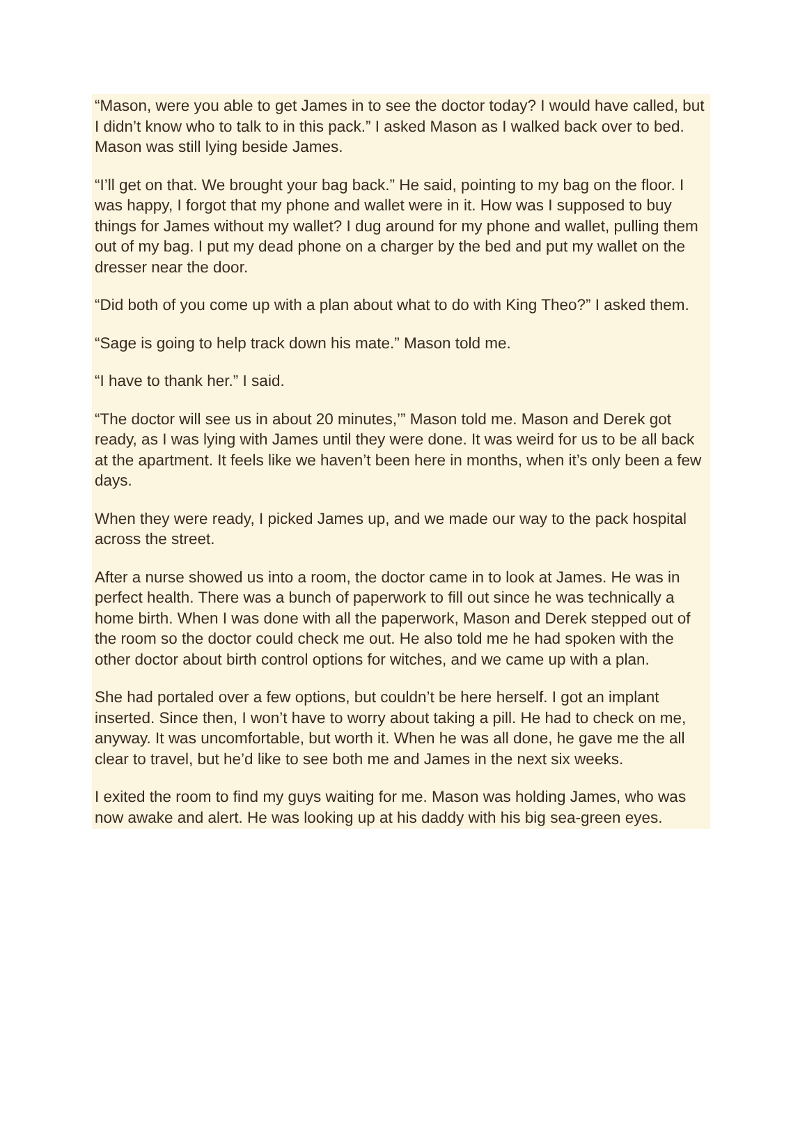“Mason, were you able to get James in to see the doctor today? I would have called, but I didn’t know who to talk to in this pack.” I asked Mason as I walked back over to bed. Mason was still lying beside James.
“I’ll get on that. We brought your bag back.” He said, pointing to my bag on the floor. I was happy, I forgot that my phone and wallet were in it. How was I supposed to buy things for James without my wallet? I dug around for my phone and wallet, pulling them out of my bag. I put my dead phone on a charger by the bed and put my wallet on the dresser near the door.
“Did both of you come up with a plan about what to do with King Theo?” I asked them.
“Sage is going to help track down his mate.” Mason told me.
“I have to thank her.” I said.
“The doctor will see us in about 20 minutes,’” Mason told me. Mason and Derek got ready, as I was lying with James until they were done. It was weird for us to be all back at the apartment. It feels like we haven’t been here in months, when it’s only been a few days.
When they were ready, I picked James up, and we made our way to the pack hospital across the street.
After a nurse showed us into a room, the doctor came in to look at James. He was in perfect health. There was a bunch of paperwork to fill out since he was technically a home birth. When I was done with all the paperwork, Mason and Derek stepped out of the room so the doctor could check me out. He also told me he had spoken with the other doctor about birth control options for witches, and we came up with a plan.
She had portaled over a few options, but couldn’t be here herself. I got an implant inserted. Since then, I won’t have to worry about taking a pill. He had to check on me, anyway. It was uncomfortable, but worth it. When he was all done, he gave me the all clear to travel, but he’d like to see both me and James in the next six weeks.
I exited the room to find my guys waiting for me. Mason was holding James, who was now awake and alert. He was looking up at his daddy with his big sea-green eyes.